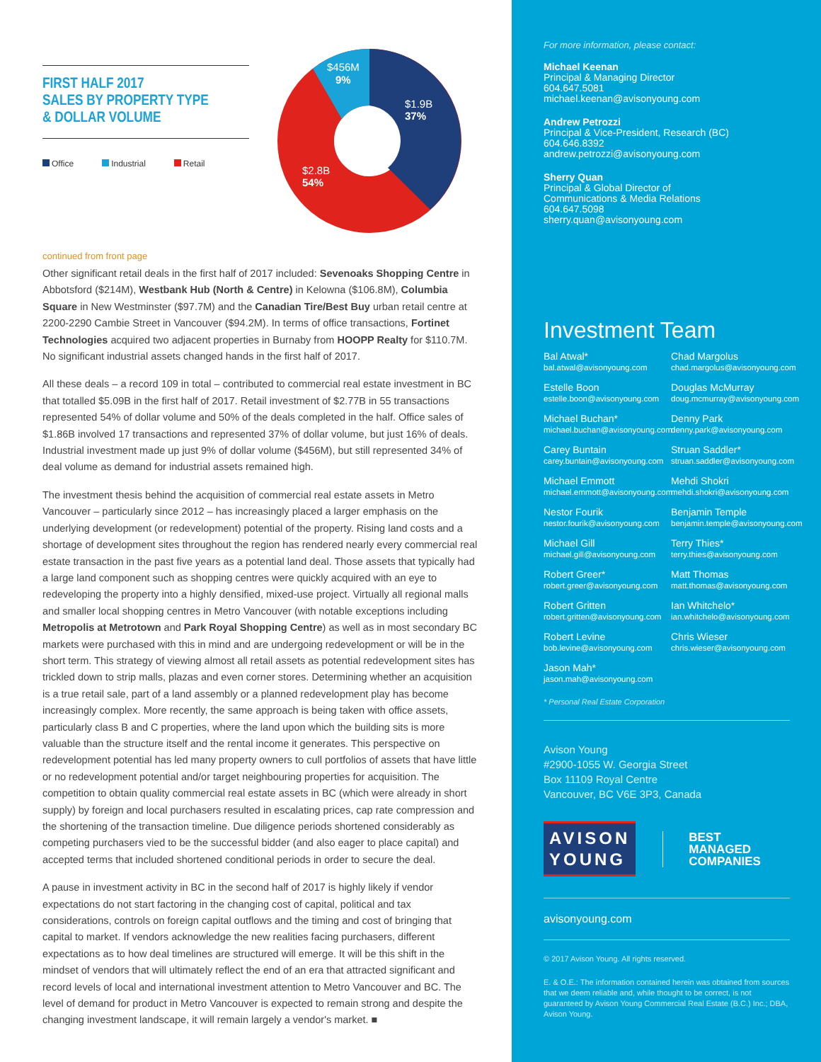FIRST HALF 2017
SALES BY PROPERTY TYPE
& DOLLAR VOLUME
Office Industrial Retail
$456M
9%
$1.9B
37%
$2.8B
54%
continued from front page
Other significant retail deals in the first half of 2017 included: Sevenoaks Shopping Centre in Abbotsford ($214M), Westbank Hub (North & Centre) in Kelowna ($106.8M), Columbia Square in New Westminster ($97.7M) and the Canadian Tire/Best Buy urban retail centre at 2200-2290 Cambie Street in Vancouver ($94.2M). In terms of office transactions, Fortinet Technologies acquired two adjacent properties in Burnaby from HOOPP Realty for $110.7M. No significant industrial assets changed hands in the first half of 2017.
All these deals – a record 109 in total – contributed to commercial real estate investment in BC that totalled $5.09B in the first half of 2017. Retail investment of $2.77B in 55 transactions represented 54% of dollar volume and 50% of the deals completed in the half. Office sales of $1.86B involved 17 transactions and represented 37% of dollar volume, but just 16% of deals. Industrial investment made up just 9% of dollar volume ($456M), but still represented 34% of deal volume as demand for industrial assets remained high.
The investment thesis behind the acquisition of commercial real estate assets in Metro Vancouver – particularly since 2012 – has increasingly placed a larger emphasis on the underlying development (or redevelopment) potential of the property. Rising land costs and a shortage of development sites throughout the region has rendered nearly every commercial real estate transaction in the past five years as a potential land deal. Those assets that typically had a large land component such as shopping centres were quickly acquired with an eye to redeveloping the property into a highly densified, mixed-use project. Virtually all regional malls and smaller local shopping centres in Metro Vancouver (with notable exceptions including Metropolis at Metrotown and Park Royal Shopping Centre) as well as in most secondary BC markets were purchased with this in mind and are undergoing redevelopment or will be in the short term. This strategy of viewing almost all retail assets as potential redevelopment sites has trickled down to strip malls, plazas and even corner stores. Determining whether an acquisition is a true retail sale, part of a land assembly or a planned redevelopment play has become increasingly complex. More recently, the same approach is being taken with office assets, particularly class B and C properties, where the land upon which the building sits is more valuable than the structure itself and the rental income it generates. This perspective on redevelopment potential has led many property owners to cull portfolios of assets that have little or no redevelopment potential and/or target neighbouring properties for acquisition. The competition to obtain quality commercial real estate assets in BC (which were already in short supply) by foreign and local purchasers resulted in escalating prices, cap rate compression and the shortening of the transaction timeline. Due diligence periods shortened considerably as competing purchasers vied to be the successful bidder (and also eager to place capital) and accepted terms that included shortened conditional periods in order to secure the deal.
A pause in investment activity in BC in the second half of 2017 is highly likely if vendor expectations do not start factoring in the changing cost of capital, political and tax considerations, controls on foreign capital outflows and the timing and cost of bringing that capital to market. If vendors acknowledge the new realities facing purchasers, different expectations as to how deal timelines are structured will emerge. It will be this shift in the mindset of vendors that will ultimately reflect the end of an era that attracted significant and record levels of local and international investment attention to Metro Vancouver and BC. The level of demand for product in Metro Vancouver is expected to remain strong and despite the changing investment landscape, it will remain largely a vendor's market. ■
For more information, please contact:
Michael Keenan
Principal & Managing Director
604.647.5081
michael.keenan@avisonyoung.com
Andrew Petrozzi
Principal & Vice-President, Research (BC)
604.646.8392
andrew.petrozzi@avisonyoung.com
Sherry Quan
Principal & Global Director of
Communications & Media Relations
604.647.5098
sherry.quan@avisonyoung.com
Investment Team
Bal Atwal*
bal.atwal@avisonyoung.com
Chad Margolus
chad.margolus@avisonyoung.com
Estelle Boon
estelle.boon@avisonyoung.com
Douglas McMurray
doug.mcmurray@avisonyoung.com
Michael Buchan*
michael.buchan@avisonyoung.com
Denny Park
denny.park@avisonyoung.com
Carey Buntain
carey.buntain@avisonyoung.com
Struan Saddler*
struan.saddler@avisonyoung.com
Michael Emmott
michael.emmott@avisonyoung.com
Mehdi Shokri
mehdi.shokri@avisonyoung.com
Nestor Fourik
nestor.fourik@avisonyoung.com
Benjamin Temple
benjamin.temple@avisonyoung.com
Michael Gill
michael.gill@avisonyoung.com
Terry Thies*
terry.thies@avisonyoung.com
Robert Greer*
robert.greer@avisonyoung.com
Matt Thomas
matt.thomas@avisonyoung.com
Robert Gritten
robert.gritten@avisonyoung.com
Ian Whitchelo*
ian.whitchelo@avisonyoung.com
Robert Levine
bob.levine@avisonyoung.com
Chris Wieser
chris.wieser@avisonyoung.com
Jason Mah*
jason.mah@avisonyoung.com
* Personal Real Estate Corporation
Avison Young
#2900-1055 W. Georgia Street
Box 11109 Royal Centre
Vancouver, BC V6E 3P3, Canada
AVISON
YOUNG
BEST
MANAGED
COMPANIES
avisonyoung.com
© 2017 Avison Young. All rights reserved.
E. & O.E.: The information contained herein was obtained from sources that we deem reliable and, while thought to be correct, is not guaranteed by Avison Young Commercial Real Estate (B.C.) Inc.; DBA, Avison Young.